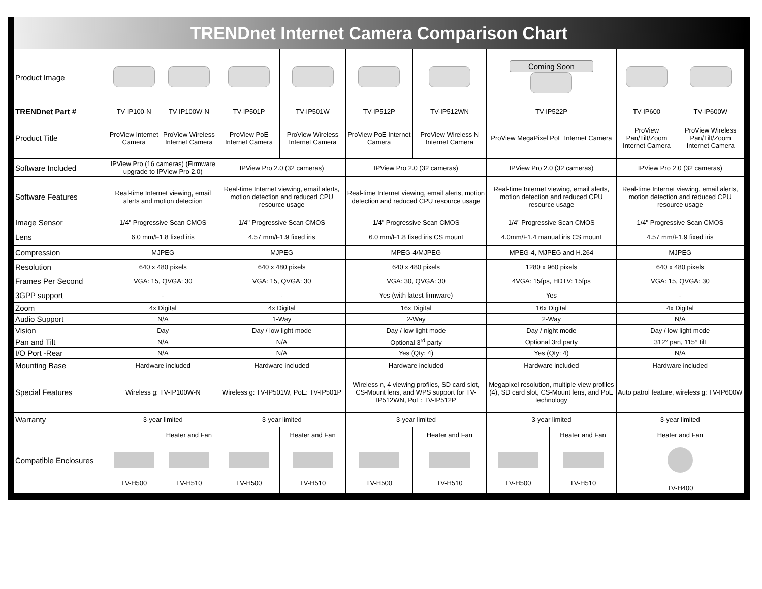TRENDnet Internet Camera Comparison Chart
| Product Image | | | | | | | Coming Soon | | | |
| TRENDnet Part # | TV-IP100-N | TV-IP100W-N | TV-IP501P | TV-IP501W | TV-IP512P | TV-IP512WN | TV-IP522P | | TV-IP600 | TV-IP600W |
| Product Title | ProView Internet Camera | ProView Wireless Internet Camera | ProView PoE Internet Camera | ProView Wireless Internet Camera | ProView PoE Internet Camera | ProView Wireless N Internet Camera | ProView MegaPixel PoE Internet Camera | | ProView Pan/Tilt/Zoom Internet Camera | ProView Wireless Pan/Tilt/Zoom Internet Camera |
| Software Included | IPView Pro (16 cameras) (Firmware upgrade to IPView Pro 2.0) | | IPView Pro 2.0 (32 cameras) | | IPView Pro 2.0 (32 cameras) | | IPView Pro 2.0 (32 cameras) | | IPView Pro 2.0 (32 cameras) | |
| Software Features | Real-time Internet viewing, email alerts and motion detection | | Real-time Internet viewing, email alerts, motion detection and reduced CPU resource usage | | Real-time Internet viewing, email alerts, motion detection and reduced CPU resource usage | | Real-time Internet viewing, email alerts, motion detection and reduced CPU resource usage | | Real-time Internet viewing, email alerts, motion detection and reduced CPU resource usage | |
| Image Sensor | 1/4" Progressive Scan CMOS | | 1/4" Progressive Scan CMOS | | 1/4" Progressive Scan CMOS | | 1/4" Progressive Scan CMOS | | 1/4" Progressive Scan CMOS | |
| Lens | 6.0 mm/F1.8 fixed iris | | 4.57 mm/F1.9 fixed iris | | 6.0 mm/F1.8 fixed iris CS mount | | 4.0mm/F1.4 manual iris CS mount | | 4.57 mm/F1.9 fixed iris | |
| Compression | MJPEG | | MJPEG | | MPEG-4/MJPEG | | MPEG-4, MJPEG and H.264 | | MJPEG | |
| Resolution | 640 x 480 pixels | | 640 x 480 pixels | | 640 x 480 pixels | | 1280 x 960 pixels | | 640 x 480 pixels | |
| Frames Per Second | VGA: 15, QVGA: 30 | | VGA: 15, QVGA: 30 | | VGA: 30, QVGA: 30 | | 4VGA: 15fps, HDTV: 15fps | | VGA: 15, QVGA: 30 | |
| 3GPP support | - | | - | | Yes (with latest firmware) | | Yes | | - | |
| Zoom | 4x Digital | | 4x Digital | | 16x Digital | | 16x Digital | | 4x Digital | |
| Audio Support | N/A | | 1-Way | | 2-Way | | 2-Way | | N/A | |
| Vision | Day | | Day / low light mode | | Day / low light mode | | Day / night mode | | Day / low light mode | |
| Pan and Tilt | N/A | | N/A | | Optional 3<sup>rd</sup> party | | Optional 3rd party | | 312° pan, 115° tilt | |
| I/O Port -Rear | N/A | | N/A | | Yes (Qty: 4) | | Yes (Qty: 4) | | N/A | |
| Mounting Base | Hardware included | | Hardware included | | Hardware included | | Hardware included | | Hardware included | |
| Special Features | Wireless g: TV-IP100W-N | | Wireless g: TV-IP501W, PoE: TV-IP501P | | Wireless n, 4 viewing profiles, SD card slot, CS-Mount lens, and WPS support for TV-IP512WN, PoE: TV-IP512P | | Megapixel resolution, multiple view profiles (4), SD card slot, CS-Mount lens, and PoE technology | | Auto patrol feature, wireless g: TV-IP600W | |
| Warranty | 3-year limited | | 3-year limited | | 3-year limited | | 3-year limited | | 3-year limited | |
| Compatible Enclosures | | Heater and Fan | | Heater and Fan | | Heater and Fan | | Heater and Fan | Heater and Fan | |
| | TV-H500 | TV-H510 | TV-H500 | TV-H510 | TV-H500 | TV-H510 | TV-H500 | TV-H510 | TV-H400 | |